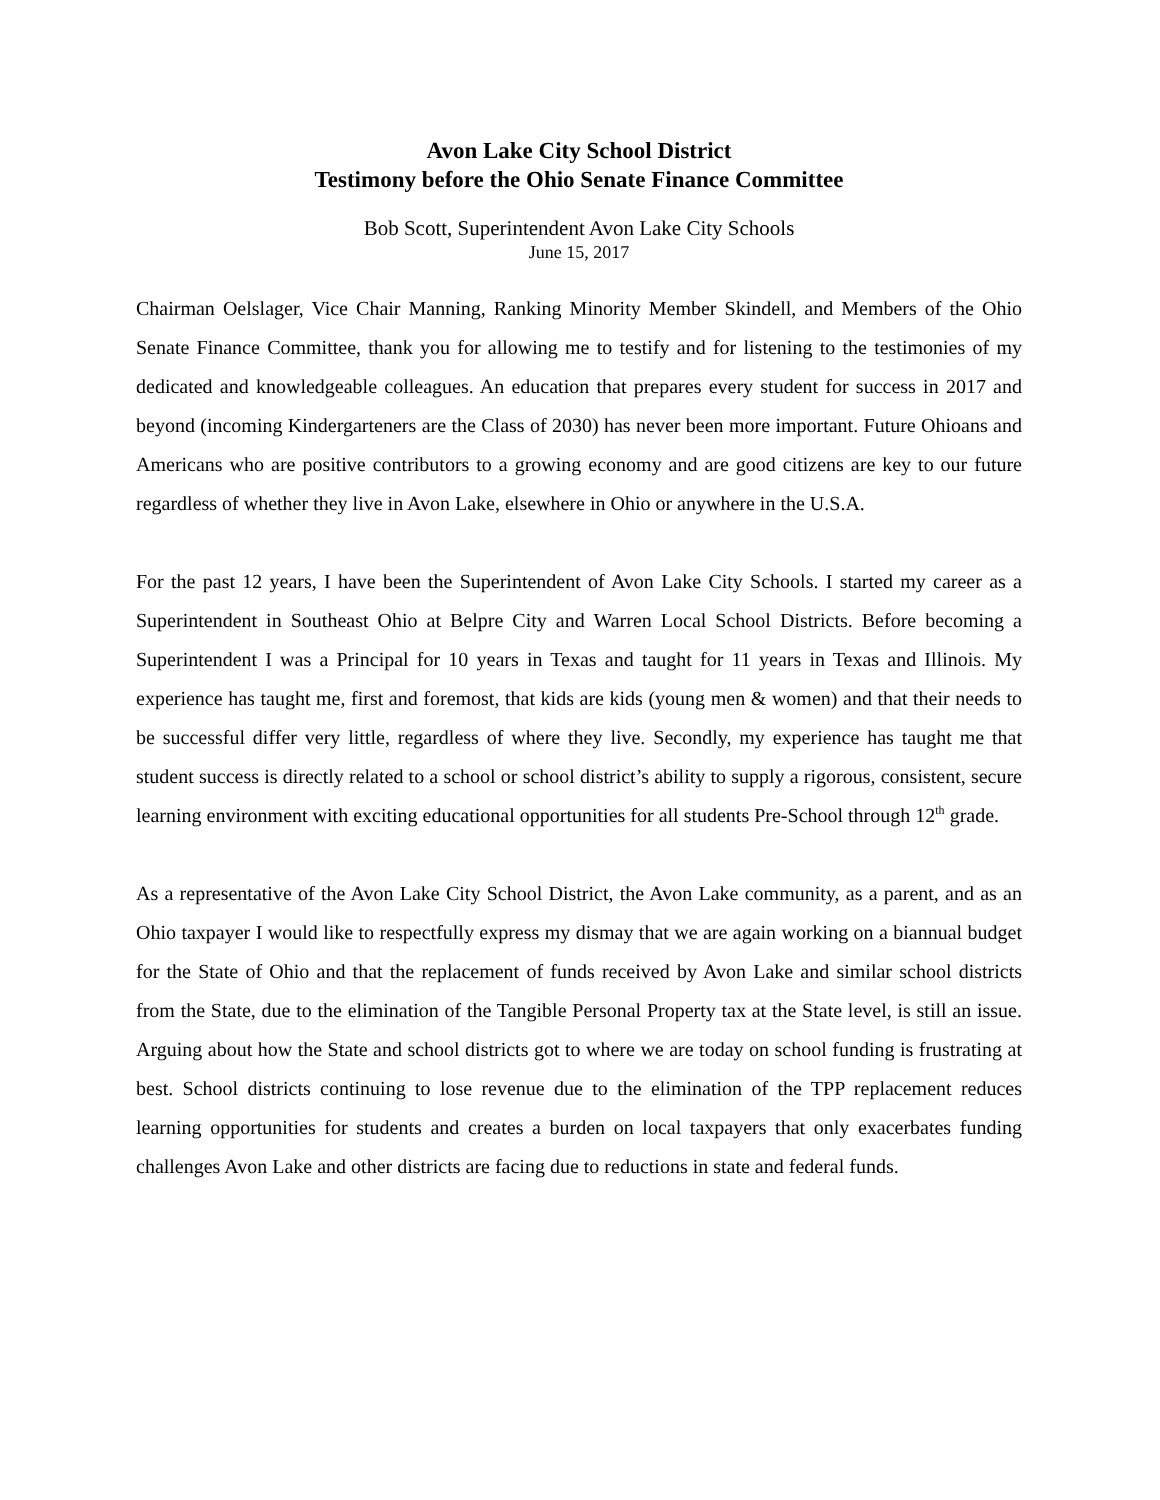Avon Lake City School District
Testimony before the Ohio Senate Finance Committee
Bob Scott, Superintendent Avon Lake City Schools
June 15, 2017
Chairman Oelslager, Vice Chair Manning, Ranking Minority Member Skindell, and Members of the Ohio Senate Finance Committee, thank you for allowing me to testify and for listening to the testimonies of my dedicated and knowledgeable colleagues. An education that prepares every student for success in 2017 and beyond (incoming Kindergarteners are the Class of 2030) has never been more important. Future Ohioans and Americans who are positive contributors to a growing economy and are good citizens are key to our future regardless of whether they live in Avon Lake, elsewhere in Ohio or anywhere in the U.S.A.
For the past 12 years, I have been the Superintendent of Avon Lake City Schools. I started my career as a Superintendent in Southeast Ohio at Belpre City and Warren Local School Districts. Before becoming a Superintendent I was a Principal for 10 years in Texas and taught for 11 years in Texas and Illinois. My experience has taught me, first and foremost, that kids are kids (young men & women) and that their needs to be successful differ very little, regardless of where they live. Secondly, my experience has taught me that student success is directly related to a school or school district’s ability to supply a rigorous, consistent, secure learning environment with exciting educational opportunities for all students Pre-School through 12<sup>th</sup> grade.
As a representative of the Avon Lake City School District, the Avon Lake community, as a parent, and as an Ohio taxpayer I would like to respectfully express my dismay that we are again working on a biannual budget for the State of Ohio and that the replacement of funds received by Avon Lake and similar school districts from the State, due to the elimination of the Tangible Personal Property tax at the State level, is still an issue. Arguing about how the State and school districts got to where we are today on school funding is frustrating at best. School districts continuing to lose revenue due to the elimination of the TPP replacement reduces learning opportunities for students and creates a burden on local taxpayers that only exacerbates funding challenges Avon Lake and other districts are facing due to reductions in state and federal funds.